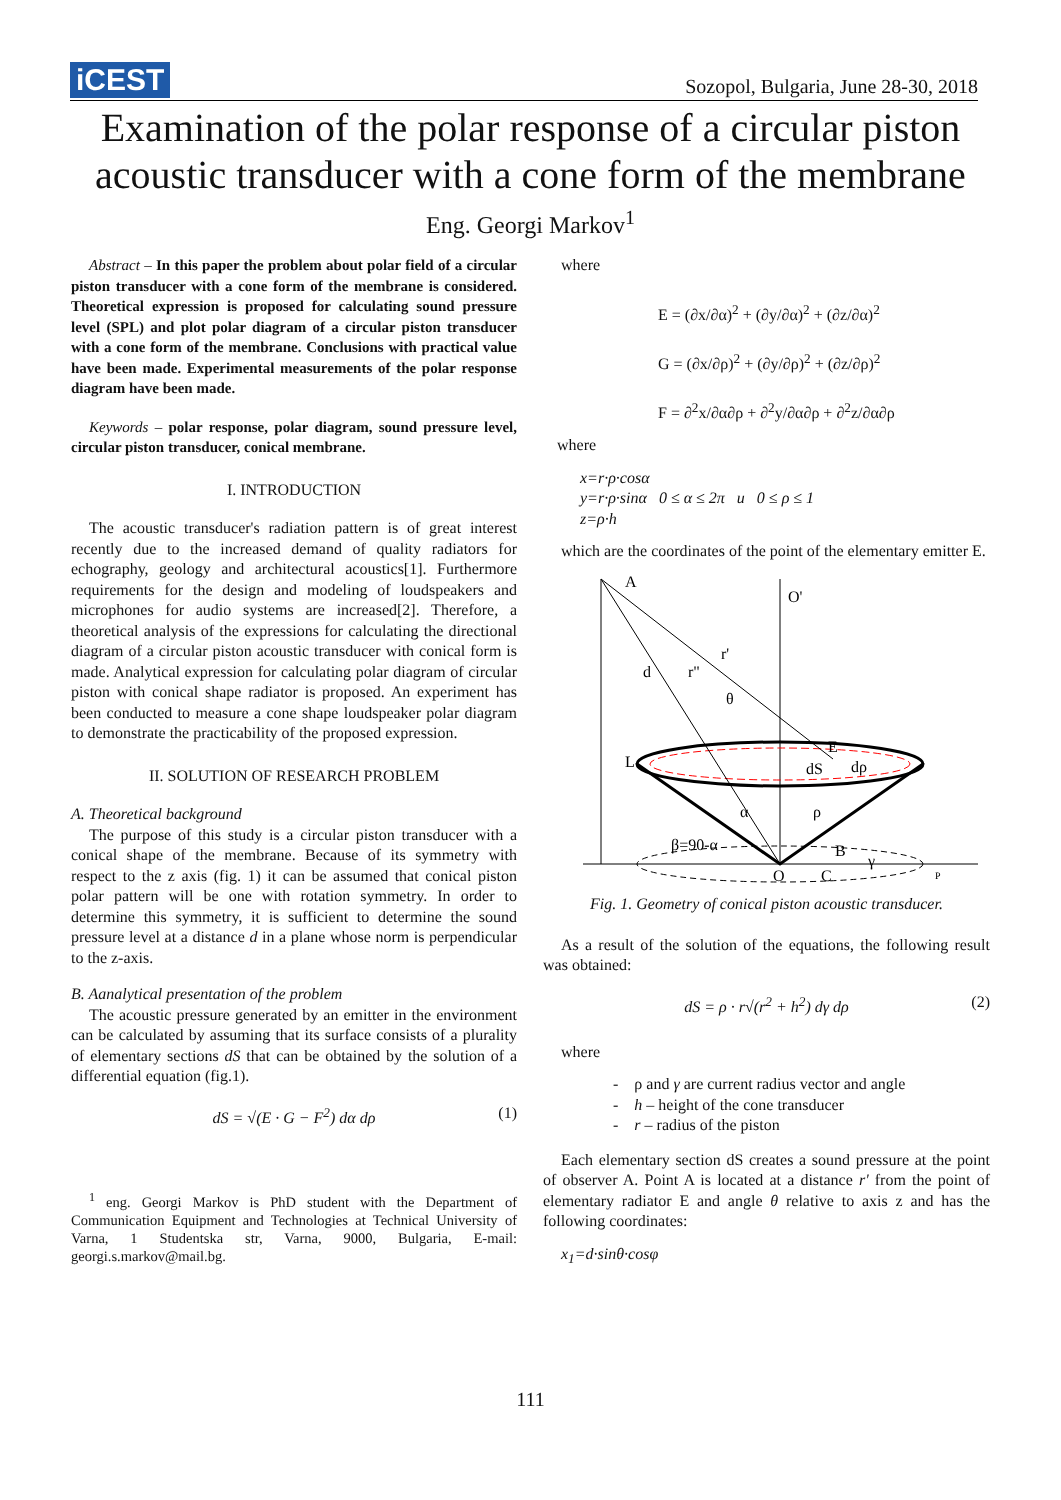iCEST
Sozopol, Bulgaria, June 28-30, 2018
Examination of the polar response of a circular piston acoustic transducer with a cone form of the membrane
Eng. Georgi Markov<sup>1</sup>
Abstract – In this paper the problem about polar field of a circular piston transducer with a cone form of the membrane is considered. Theoretical expression is proposed for calculating sound pressure level (SPL) and plot polar diagram of a circular piston transducer with a cone form of the membrane. Conclusions with practical value have been made. Experimental measurements of the polar response diagram have been made.
Keywords – polar response, polar diagram, sound pressure level, circular piston transducer, conical membrane.
I. INTRODUCTION
The acoustic transducer's radiation pattern is of great interest recently due to the increased demand of quality radiators for echography, geology and architectural acoustics[1]. Furthermore requirements for the design and modeling of loudspeakers and microphones for audio systems are increased[2]. Therefore, a theoretical analysis of the expressions for calculating the directional diagram of a circular piston acoustic transducer with conical form is made. Analytical expression for calculating polar diagram of circular piston with conical shape radiator is proposed. An experiment has been conducted to measure a cone shape loudspeaker polar diagram to demonstrate the practicability of the proposed expression.
II. SOLUTION OF RESEARCH PROBLEM
A. Theoretical background
The purpose of this study is a circular piston transducer with a conical shape of the membrane. Because of its symmetry with respect to the z axis (fig. 1) it can be assumed that conical piston polar pattern will be one with rotation symmetry. In order to determine this symmetry, it is sufficient to determine the sound pressure level at a distance d in a plane whose norm is perpendicular to the z-axis.
B. Aanalytical presentation of the problem
The acoustic pressure generated by an emitter in the environment can be calculated by assuming that its surface consists of a plurality of elementary sections dS that can be obtained by the solution of a differential equation (fig.1).
dS = √(E · G − F<sup>2</sup>) dα dρ (1)
<sup>1</sup> eng. Georgi Markov is PhD student with the Department of Communication Equipment and Technologies at Technical University of Varna, 1 Studentska str, Varna, 9000, Bulgaria, E-mail: georgi.s.markov@mail.bg.
where
E = (∂x/∂α)<sup>2</sup> + (∂y/∂α)<sup>2</sup> + (∂z/∂α)<sup>2</sup>
G = (∂x/∂ρ)<sup>2</sup> + (∂y/∂ρ)<sup>2</sup> + (∂z/∂ρ)<sup>2</sup>
F = ∂<sup>2</sup>x/∂α∂ρ + ∂<sup>2</sup>y/∂α∂ρ + ∂<sup>2</sup>z/∂α∂ρ
where
x=r·ρ·cosα
y=r·ρ·sinα 0 ≤ α ≤ 2π u 0 ≤ ρ ≤ 1
z=ρ·h
which are the coordinates of the point of the elementary emitter E.
A
O'
d
r"
r'
θ
L
E
dS
dρ
α
ρ
β=90-α
O
C
B
γ
P
Fig. 1. Geometry of conical piston acoustic transducer.
As a result of the solution of the equations, the following result was obtained:
dS = ρ · r√(r<sup>2</sup> + h<sup>2</sup>) dγ dρ (2)
where
- ρ and γ are current radius vector and angle
- h – height of the cone transducer
- r – radius of the piston
Each elementary section dS creates a sound pressure at the point of observer A. Point A is located at a distance r' from the point of elementary radiator E and angle θ relative to axis z and has the following coordinates:
x<sub>1</sub>=d·sinθ·cosφ
111